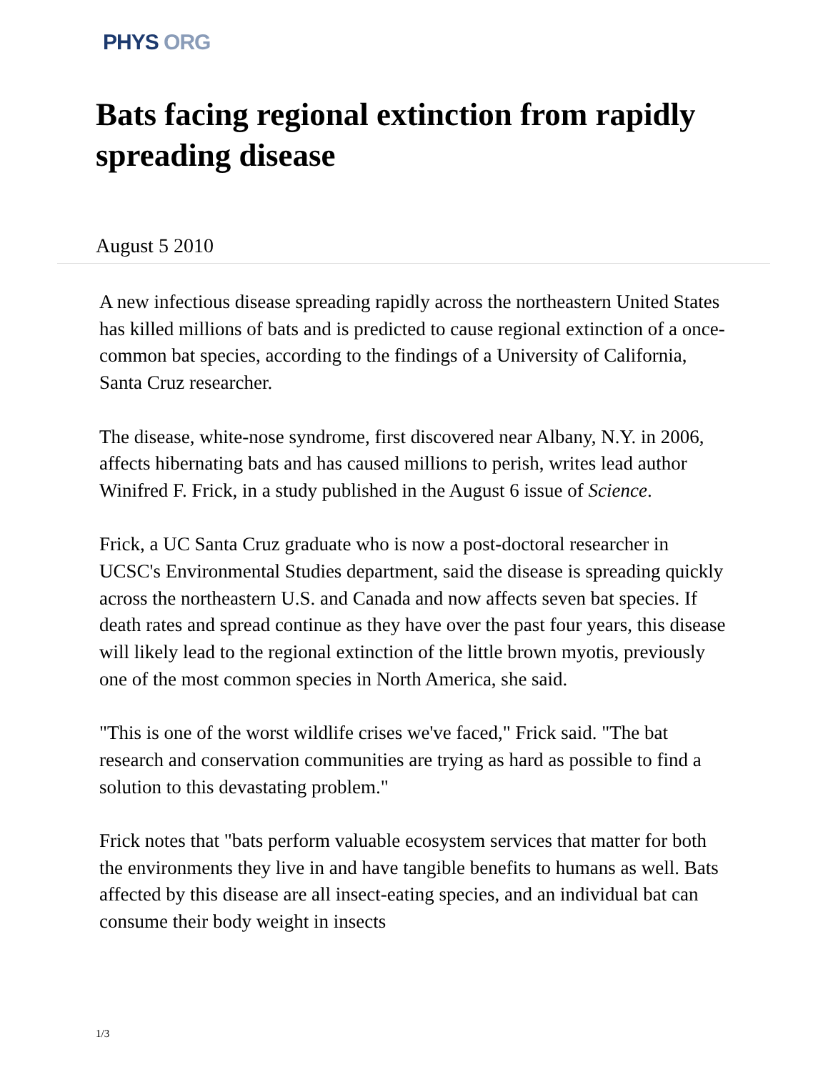PHYS ORG
Bats facing regional extinction from rapidly spreading disease
August 5 2010
A new infectious disease spreading rapidly across the northeastern United States has killed millions of bats and is predicted to cause regional extinction of a once-common bat species, according to the findings of a University of California, Santa Cruz researcher.
The disease, white-nose syndrome, first discovered near Albany, N.Y. in 2006, affects hibernating bats and has caused millions to perish, writes lead author Winifred F. Frick, in a study published in the August 6 issue of Science.
Frick, a UC Santa Cruz graduate who is now a post-doctoral researcher in UCSC's Environmental Studies department, said the disease is spreading quickly across the northeastern U.S. and Canada and now affects seven bat species. If death rates and spread continue as they have over the past four years, this disease will likely lead to the regional extinction of the little brown myotis, previously one of the most common species in North America, she said.
"This is one of the worst wildlife crises we've faced," Frick said. "The bat research and conservation communities are trying as hard as possible to find a solution to this devastating problem."
Frick notes that "bats perform valuable ecosystem services that matter for both the environments they live in and have tangible benefits to humans as well. Bats affected by this disease are all insect-eating species, and an individual bat can consume their body weight in insects
1/3